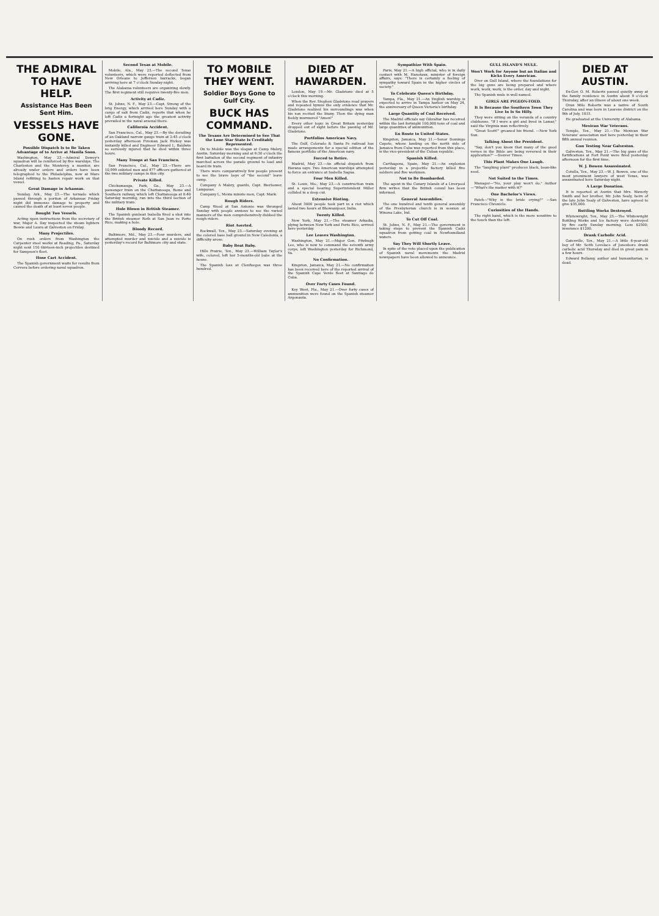THE ADMIRAL TO HAVE HELP.
Assistance Has Been Sent Him.
VESSELS HAVE GONE.
Possible Dispatch Is to Be Taken Advantage of to Arrive at Manila Soon.
Washington, May 23.—Admiral Dewey's squadron will be reinforced by five warships. The Charleston and the Monterey, a monitor, are already under orders and orders have been telegraphed to the Philadelphia, now at Mare Island refitting to hasten repair work on that vessel.
Great Damage in Arkansas.
Sunday, Ark., May 23.—The tornado which passed through a portion of Arkansas Friday night did immense damage to property and caused the death of at least seven people.
Bought Two Vessels.
Acting upon instructions from the secretary of war, Major A. Day inspected the steam lighters Bessie and Laura at Galveston on Friday.
Many Projectiles.
On rush orders from Washington the Carpenter steel works at Reading, Pa., Saturday night sent 150 thirteen-inch projectiles destined for Sampson's fleet.
Hose Cart Accident.
The Spanish government waits for results from Cervera before ordering naval squadron.
Second Texas at Mobile.
Mobile, Ala., May 23.—The second Texas volunteers, which were reported deflected from New Orleans to Jefferson barracks, began arriving here at 7 o'clock Sunday night.
The Alabama volunteers are organizing slowly. The first regiment still requires twenty-five men.
Activity at Cadiz.
St. Johns, N. F., May 23.—Capt. Strong of the brig Energy, which arrived here Sunday with a cargo of salt from Cadiz, reports that when he left Cadiz a fortnight ago the greatest activity prevailed in the naval arsenal there.
California Accident.
San Francisco, Cal., May 23.—By the derailing of an Oakland narrow gauge train at 2:45 o'clock yesterday afternoon Fireman Jack Hickey was instantly killed and Engineer Edward L. Baldwin so seriously injured that he died within three hours.
Many Troops at San Francisco.
San Francisco, Cal., May 23.—There are 10,999 enlisted men and 477 officers gathered at the two military camps in this city.
Private Killed.
Chickamauga, Park, Ga., May 23.—A passenger train on the Chattanooga, Rome and Southern railway, which left Chattanooga at 8:40 Saturday morning, ran into the third section of the military train.
Hole Blown in British Steamer.
The Spanish gunboat Isabella fired a shot into the British steamer Roth at San Juan re Porto Rico, making a hole.
Bloody Record.
Baltimore, Md., May 23.—Four murders, and attempted murder and suicide and a suicide is yesterday's record for Baltimore city and state.
TO MOBILE THEY WENT.
Soldier Boys Gone to Gulf City.
BUCK HAS COMMAND.
The Texans Are Determined to See That the Lone Star State Is Creditably Represented.
On to Mobile was the slogan at Camp Mabry, Austin, Saturday morning and at 6:30 o'clock the first battalion of the second regiment of infantry marched across the parade ground to load and board its train.
There were comparatively few people present to see the brave boys of "the second" leave camp.
Company A Mabry, guards, Capt. Bierbower, Lampasas.
Company L, Mexia minute men, Capt. Mark.
Rough Riders.
Camp Wood at San Antonio was thronged Sunday with people anxious to see the varied manners of the men comprehensively dubbed the rough riders.
Riot Averted.
Rockwall, Tex., May 23.—Saturday evening at the colored base ball ground in New Caledonia, a difficulty arose.
Baby Beat Baby.
Hills Prairie, Tex., May 23.—William Taylor's wife, colored, left her 5-months-old babe at the house.
The Spanish loss at Clenfuegos was three hundred.
DIED AT HAWARDEN.
London, May 19.—Mr. Gladstone died at 5 o'clock this morning.
When the Rev. Stephen Gladstone read prayers and repeated hymns the only evidence that Mr. Gladstone realized his surroundings was when his son recited the litany. Then the dying man feebly murmured "Amen!"
Every other topic in Great Britain yesterday dropped out of sight before the passing of Mr. Gladstone.
Portfolios American Navy.
The Gulf, Colorado & Santa Fe railroad has made arrangements for a special edition of the famous portfolio of the American navy.
Forced to Retire.
Madrid, May 23.—An official dispatch from Havana says: Two American warships attempted to force an entrance at Isabella Sagua.
Four Men Killed.
St. Louis, Mo., May 23.—A construction train and a special bearing Superintendent Miller collided in a deep cut.
Extensive Rioting.
About 3000 people took part in a riot which lasted two hours at Bhowanipoor, India.
Twenty Killed.
New York, May 21.—The steamer Arkadia, plying between New York and Porto Rico, arrived here yesterday.
Lee Leaves Washington.
Washington, May 21.—Major Gen. Fitzhugh Lee, who is now to command the seventh army corps, left Washington yesterday for Richmond, Va.
No Confirmation.
Kingston, Jamaica, May 21.—No confirmation has been received here of the reported arrival of the Spanish Cape Verde fleet at Santiago de Cuba.
Over Forty Cases Found.
Key West, Fla., May 21.—Over forty cases of ammunition were found on the Spanish steamer Argonauta.
Sympathize With Spain.
Paris, May 21.—A high official, who is in daily contact with M. Hanotaux, minister of foreign affairs, says: "There is certainly a feeling of sympathy toward Spain in the higher circles of society."
To Celebrate Queen's Birthday.
Tampa, Fla., May 21.—An English warship is expected to arrive in Tampa harbor on May 24, the anniversary of Queen Victoria's birthday.
Large Quantity of Coal Received.
The Madrid officials say Gibraltar has received within the last fortnight 100,000 tons of coal and large quantities of ammunition.
En Route to United States.
Kingston, Jamaica, May 21.—Senor Domingo Capote, whose landing on the north side of Jamaica from Cuba was reported from this place, is the vice-president of the Cuban republic.
Spanish Killed.
Carthagena, Spain, May 21.—An explosion yesterday in a projectile factory killed five soldiers and five workmen.
Not to Be Bombarded.
The agent in the Canary Islands of a Liverpool firm writes that the British consul has been informed.
General Assemblies.
The one hundred and tenth general assembly of the Presbyterian church is in session at Winona Lake, Ind.
To Cut Off Coal.
St. Johns, N. F., May 21.—The government is taking steps to prevent the Spanish Cadiz squadron from getting coal in Newfoundland waters.
Say They Will Shortly Leave.
In spite of the veto placed upon the publication of Spanish naval movements the Madrid newspapers have been allowed to announce.
GULL ISLAND'S MULE.
Won't Work for Anyone but an Italian and Kicks Every American.
Over on Gull Island, where the foundations for the big guns are being prepared and where work, work, work, is the order, day and night.
The Spanish mule is well named.
GIRLS ARE PIGEON-TOED.
It Is Because the Southern Town They Live In Is So Hilly.
They were sitting on the veranda of a country clubhouse. "If I were a girl and lived in Lamar," said the Virginia man reflectively.
"Great Scott!" groaned his friend. —New York Sun.
Talking About the President.
"Say, don't you know that many of the good verses in the Bible are being reversed in their application?" —Denver Times.
This Plant Makes One Laugh.
The "laughing plant" produces black, bean-like seed.
Not Suited to the Times.
Manager—"No, your play won't do." Author—"What's the matter with it?"
One Bachelor's Views.
Patch—"Why is the bride crying?" —San Francisco Chronicle.
Curiosities of the Hands.
The right hand, which is the more sensitive to the touch than the left.
DIED AT AUSTIN.
Ex-Gov. O. M. Roberts passed quietly away at the family residence in Austin about 9 o'clock Thursday, after an illness of about one week.
Oran Milo Roberts was a native of South Carolina and was born in Laurens district on the 9th of July, 1815.
He graduated at the University of Alabama.
Mexican War Veterans.
Temple, Tex., May 21.—The Mexican War Veterans' association met here yesterday in their fifth annual reunion.
Gun Testing Near Galveston.
Galveston, Tex., May 21.—The big guns of the fortifications at Fort Point were fired yesterday afternoon for the first time.
W. J. Bowen Assassinated.
Cotulla, Tex., May 23.—W. J. Bowen, one of the most prominent lawyers of west Texas, was assassinated here Saturday night.
A Large Donation.
It is reported at Austin that Mrs. Waverly Smith and her brother, Mr. John Sealy, heirs of the late John Sealy of Galveston, have agreed to give $35,000.
Bottling Works Destroyed.
Whitewright, Tex., May 23.—The Whitewright Bottling Works and Ice factory were destroyed by fire early Sunday morning. Loss $2500; insurance $1200.
Drank Carbolic Acid.
Gatesville, Tex., May 21.—A little 6-year-old boy of Mr. Seith Lovelace of Jonesboro drank carbolic acid Thursday and died in great pain in a few hours.
Edward Bellamy, author and humanitarian, is dead.